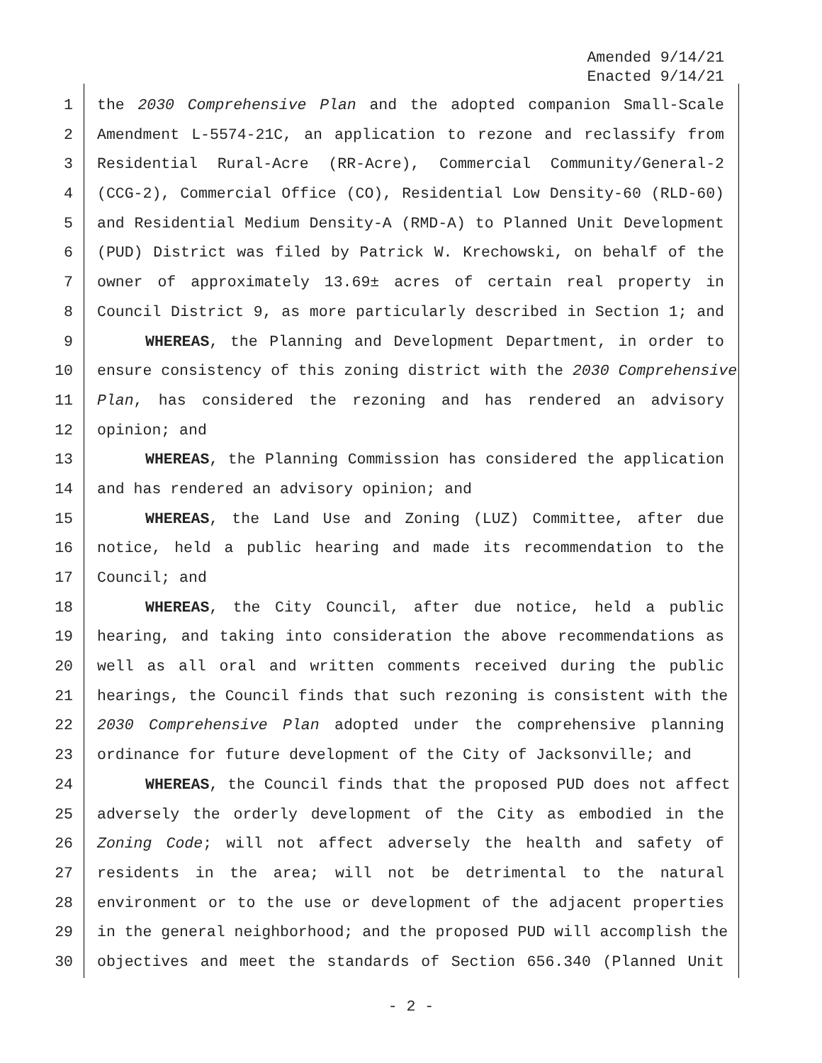Amended 9/14/21
Enacted 9/14/21
1 the 2030 Comprehensive Plan and the adopted companion Small-Scale
2 Amendment L-5574-21C, an application to rezone and reclassify from
3 Residential Rural-Acre (RR-Acre), Commercial Community/General-2
4 (CCG-2), Commercial Office (CO), Residential Low Density-60 (RLD-60)
5 and Residential Medium Density-A (RMD-A) to Planned Unit Development
6 (PUD) District was filed by Patrick W. Krechowski, on behalf of the
7 owner of approximately 13.69± acres of certain real property in
8 Council District 9, as more particularly described in Section 1; and
9 WHEREAS, the Planning and Development Department, in order to
10 ensure consistency of this zoning district with the 2030 Comprehensive
11 Plan, has considered the rezoning and has rendered an advisory
12 opinion; and
13 WHEREAS, the Planning Commission has considered the application
14 and has rendered an advisory opinion; and
15 WHEREAS, the Land Use and Zoning (LUZ) Committee, after due
16 notice, held a public hearing and made its recommendation to the
17 Council; and
18 WHEREAS, the City Council, after due notice, held a public
19 hearing, and taking into consideration the above recommendations as
20 well as all oral and written comments received during the public
21 hearings, the Council finds that such rezoning is consistent with the
22 2030 Comprehensive Plan adopted under the comprehensive planning
23 ordinance for future development of the City of Jacksonville; and
24 WHEREAS, the Council finds that the proposed PUD does not affect
25 adversely the orderly development of the City as embodied in the
26 Zoning Code; will not affect adversely the health and safety of
27 residents in the area; will not be detrimental to the natural
28 environment or to the use or development of the adjacent properties
29 in the general neighborhood; and the proposed PUD will accomplish the
30 objectives and meet the standards of Section 656.340 (Planned Unit
- 2 -